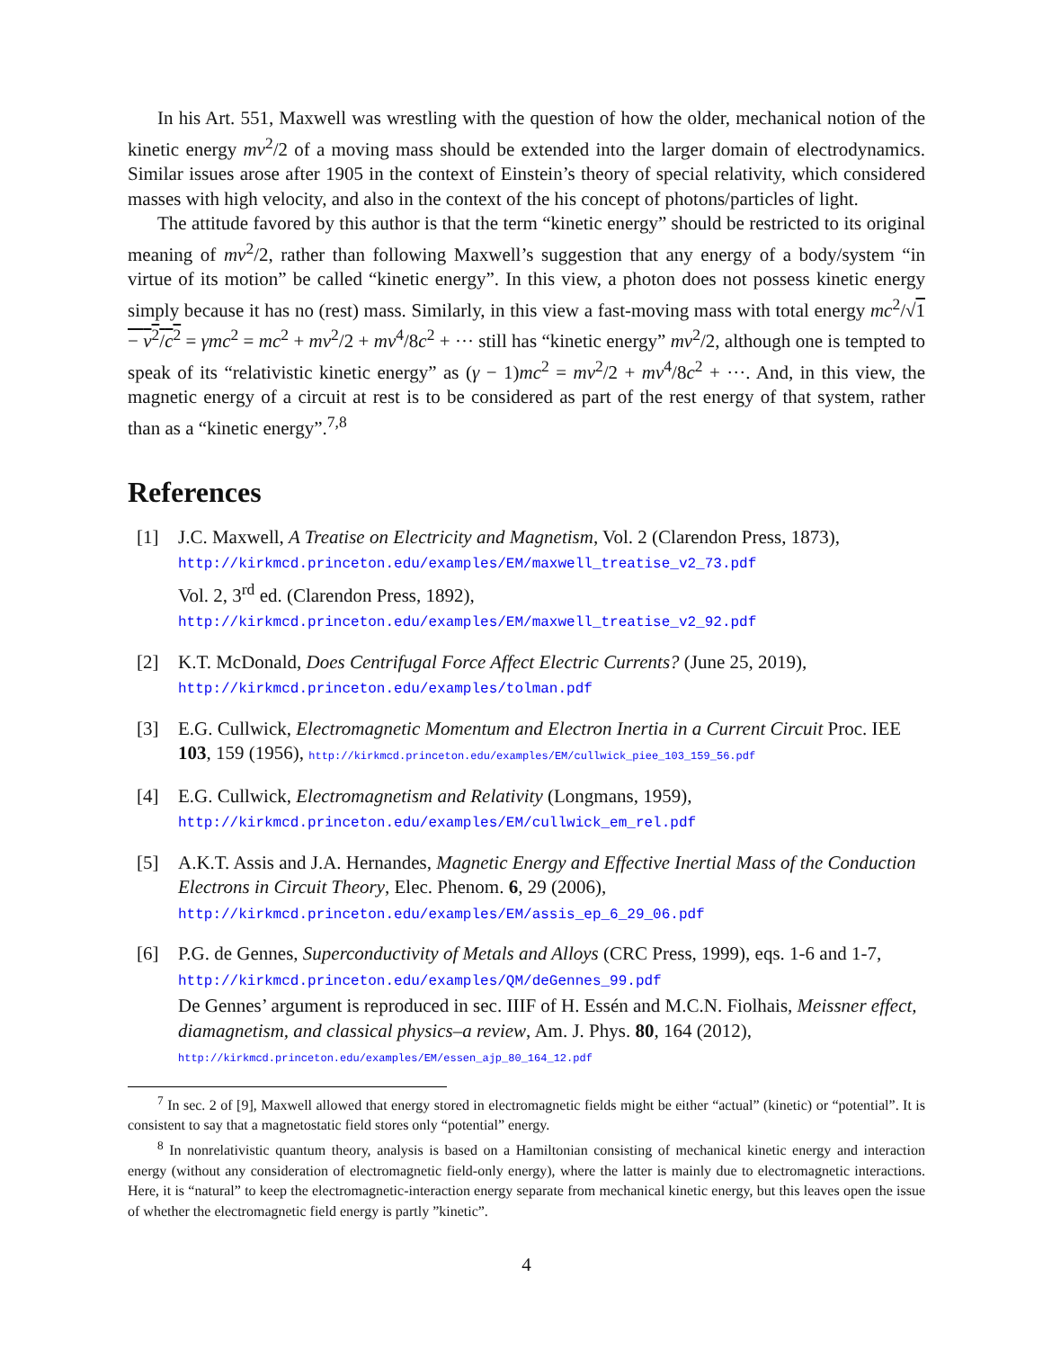In his Art. 551, Maxwell was wrestling with the question of how the older, mechanical notion of the kinetic energy mv<sup>2</sup>/2 of a moving mass should be extended into the larger domain of electrodynamics. Similar issues arose after 1905 in the context of Einstein’s theory of special relativity, which considered masses with high velocity, and also in the context of the his concept of photons/particles of light.
The attitude favored by this author is that the term “kinetic energy” should be restricted to its original meaning of mv<sup>2</sup>/2, rather than following Maxwell’s suggestion that any energy of a body/system “in virtue of its motion” be called “kinetic energy”. In this view, a photon does not possess kinetic energy simply because it has no (rest) mass. Similarly, in this view a fast-moving mass with total energy mc<sup>2</sup>/√1 − v<sup>2</sup>/c<sup>2</sup> = γmc<sup>2</sup> = mc<sup>2</sup> + mv<sup>2</sup>/2 + mv<sup>4</sup>/8c<sup>2</sup> + ··· still has “kinetic energy” mv<sup>2</sup>/2, although one is tempted to speak of its “relativistic kinetic energy” as (γ − 1)mc<sup>2</sup> = mv<sup>2</sup>/2 + mv<sup>4</sup>/8c<sup>2</sup> + ···. And, in this view, the magnetic energy of a circuit at rest is to be considered as part of the rest energy of that system, rather than as a “kinetic energy”.<sup>7,8</sup>
References
[1] J.C. Maxwell, A Treatise on Electricity and Magnetism, Vol. 2 (Clarendon Press, 1873),
http://kirkmcd.princeton.edu/examples/EM/maxwell_treatise_v2_73.pdf
Vol. 2, 3<sup>rd</sup> ed. (Clarendon Press, 1892),
http://kirkmcd.princeton.edu/examples/EM/maxwell_treatise_v2_92.pdf
[2] K.T. McDonald, Does Centrifugal Force Affect Electric Currents? (June 25, 2019),
http://kirkmcd.princeton.edu/examples/tolman.pdf
[3] E.G. Cullwick, Electromagnetic Momentum and Electron Inertia in a Current Circuit Proc. IEE 103, 159 (1956), http://kirkmcd.princeton.edu/examples/EM/cullwick_piee_103_159_56.pdf
[4] E.G. Cullwick, Electromagnetism and Relativity (Longmans, 1959),
http://kirkmcd.princeton.edu/examples/EM/cullwick_em_rel.pdf
[5] A.K.T. Assis and J.A. Hernandes, Magnetic Energy and Effective Inertial Mass of the Conduction Electrons in Circuit Theory, Elec. Phenom. 6, 29 (2006),
http://kirkmcd.princeton.edu/examples/EM/assis_ep_6_29_06.pdf
[6] P.G. de Gennes, Superconductivity of Metals and Alloys (CRC Press, 1999), eqs. 1-6 and 1-7, http://kirkmcd.princeton.edu/examples/QM/deGennes_99.pdf
De Gennes’ argument is reproduced in sec. IIIF of H. Essén and M.C.N. Fiolhais, Meissner effect, diamagnetism, and classical physics–a review, Am. J. Phys. 80, 164 (2012),
http://kirkmcd.princeton.edu/examples/EM/essen_ajp_80_164_12.pdf
<sup>7</sup> In sec. 2 of [9], Maxwell allowed that energy stored in electromagnetic fields might be either “actual” (kinetic) or “potential”. It is consistent to say that a magnetostatic field stores only “potential” energy.
<sup>8</sup> In nonrelativistic quantum theory, analysis is based on a Hamiltonian consisting of mechanical kinetic energy and interaction energy (without any consideration of electromagnetic field-only energy), where the latter is mainly due to electromagnetic interactions. Here, it is “natural” to keep the electromagnetic-interaction energy separate from mechanical kinetic energy, but this leaves open the issue of whether the electromagnetic field energy is partly ”kinetic”.
4